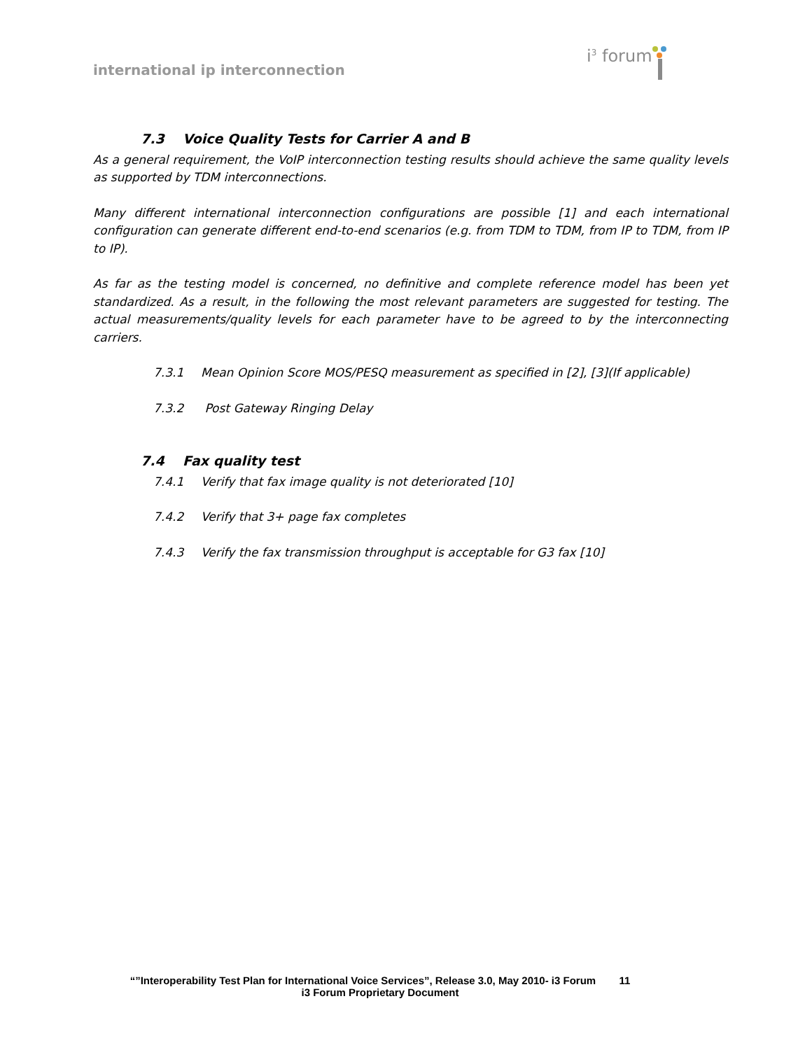international ip interconnection
i<sup>3</sup> forum
7.3 Voice Quality Tests for Carrier A and B
As a general requirement, the VoIP interconnection testing results should achieve the same quality levels as supported by TDM interconnections.
Many different international interconnection configurations are possible [1] and each international configuration can generate different end-to-end scenarios (e.g. from TDM to TDM, from IP to TDM, from IP to IP).
As far as the testing model is concerned, no definitive and complete reference model has been yet standardized. As a result, in the following the most relevant parameters are suggested for testing. The actual measurements/quality levels for each parameter have to be agreed to by the interconnecting carriers.
7.3.1 Mean Opinion Score MOS/PESQ measurement as specified in [2], [3](If applicable)
7.3.2 Post Gateway Ringing Delay
7.4 Fax quality test
7.4.1 Verify that fax image quality is not deteriorated [10]
7.4.2 Verify that 3+ page fax completes
7.4.3 Verify the fax transmission throughput is acceptable for G3 fax [10]
“”Interoperability Test Plan for International Voice Services”, Release 3.0, May 2010- i3 Forum 11
i3 Forum Proprietary Document